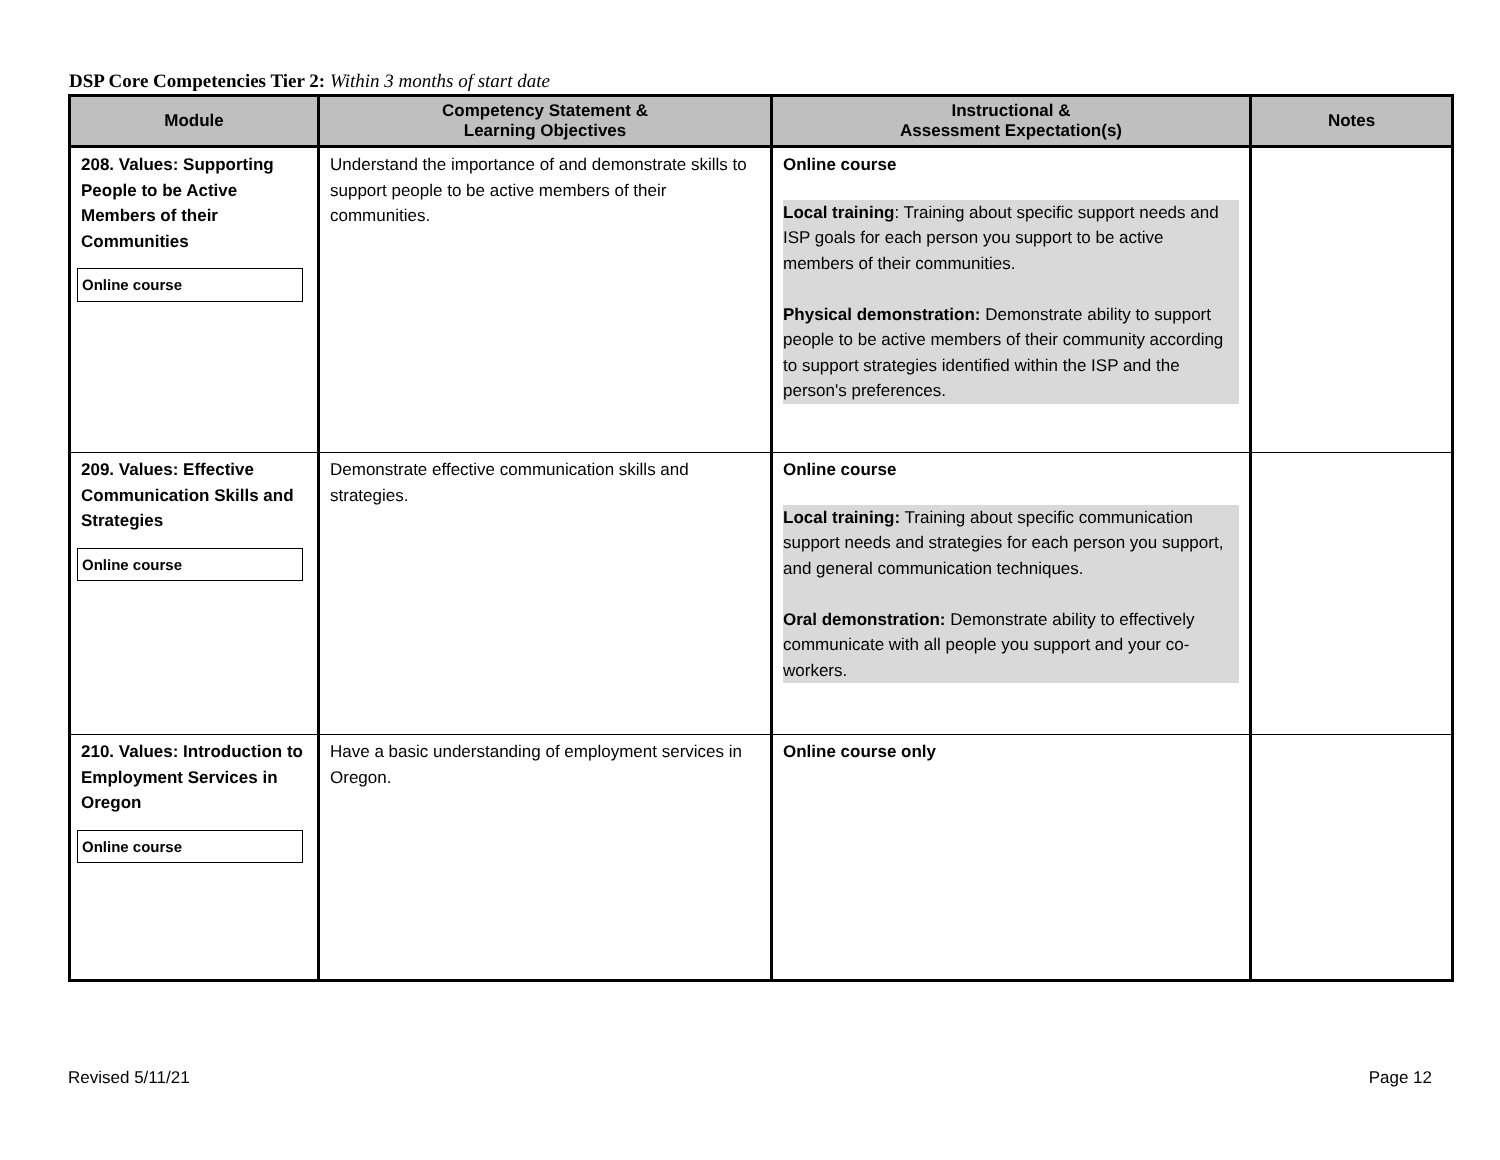DSP Core Competencies Tier 2: Within 3 months of start date
| Module | Competency Statement & Learning Objectives | Instructional & Assessment Expectation(s) | Notes |
| --- | --- | --- | --- |
| 208. Values: Supporting People to be Active Members of their Communities Online course | Understand the importance of and demonstrate skills to support people to be active members of their communities. | Online course Local training : Training about specific support needs and ISP goals for each person you support to be active members of their communities. Physical demonstration: Demonstrate ability to support people to be active members of their community according to support strategies identified within the ISP and the person's preferences. | |
| 209. Values: Effective Communication Skills and Strategies Online course | Demonstrate effective communication skills and strategies. | Online course Local training: Training about specific communication support needs and strategies for each person you support, and general communication techniques. Oral demonstration: Demonstrate ability to effectively communicate with all people you support and your co-workers. | |
| 210. Values: Introduction to Employment Services in Oregon Online course | Have a basic understanding of employment services in Oregon. | Online course only | |
Revised 5/11/21 Page 12